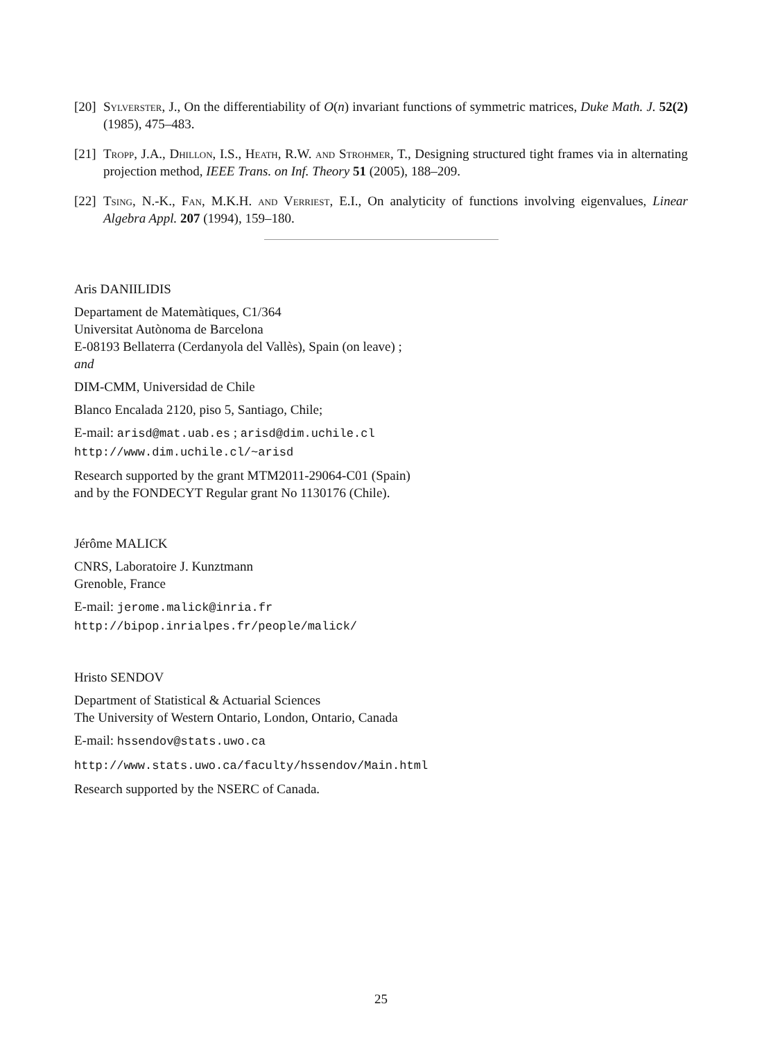[20] Sylverster, J., On the differentiability of O(n) invariant functions of symmetric matrices, Duke Math. J. 52(2) (1985), 475–483.
[21] Tropp, J.A., Dhillon, I.S., Heath, R.W. and Strohmer, T., Designing structured tight frames via in alternating projection method, IEEE Trans. on Inf. Theory 51 (2005), 188–209.
[22] Tsing, N.-K., Fan, M.K.H. and Verriest, E.I., On analyticity of functions involving eigenvalues, Linear Algebra Appl. 207 (1994), 159–180.
Aris DANIILIDIS
Departament de Matemàtiques, C1/364
Universitat Autònoma de Barcelona
E-08193 Bellaterra (Cerdanyola del Vallès), Spain (on leave) ;
and
DIM-CMM, Universidad de Chile
Blanco Encalada 2120, piso 5, Santiago, Chile;
E-mail: arisd@mat.uab.es ; arisd@dim.uchile.cl
http://www.dim.uchile.cl/~arisd
Research supported by the grant MTM2011-29064-C01 (Spain)
and by the FONDECYT Regular grant No 1130176 (Chile).
Jérôme MALICK
CNRS, Laboratoire J. Kunztmann
Grenoble, France
E-mail: jerome.malick@inria.fr
http://bipop.inrialpes.fr/people/malick/
Hristo SENDOV
Department of Statistical & Actuarial Sciences
The University of Western Ontario, London, Ontario, Canada
E-mail: hssendov@stats.uwo.ca
http://www.stats.uwo.ca/faculty/hssendov/Main.html
Research supported by the NSERC of Canada.
25